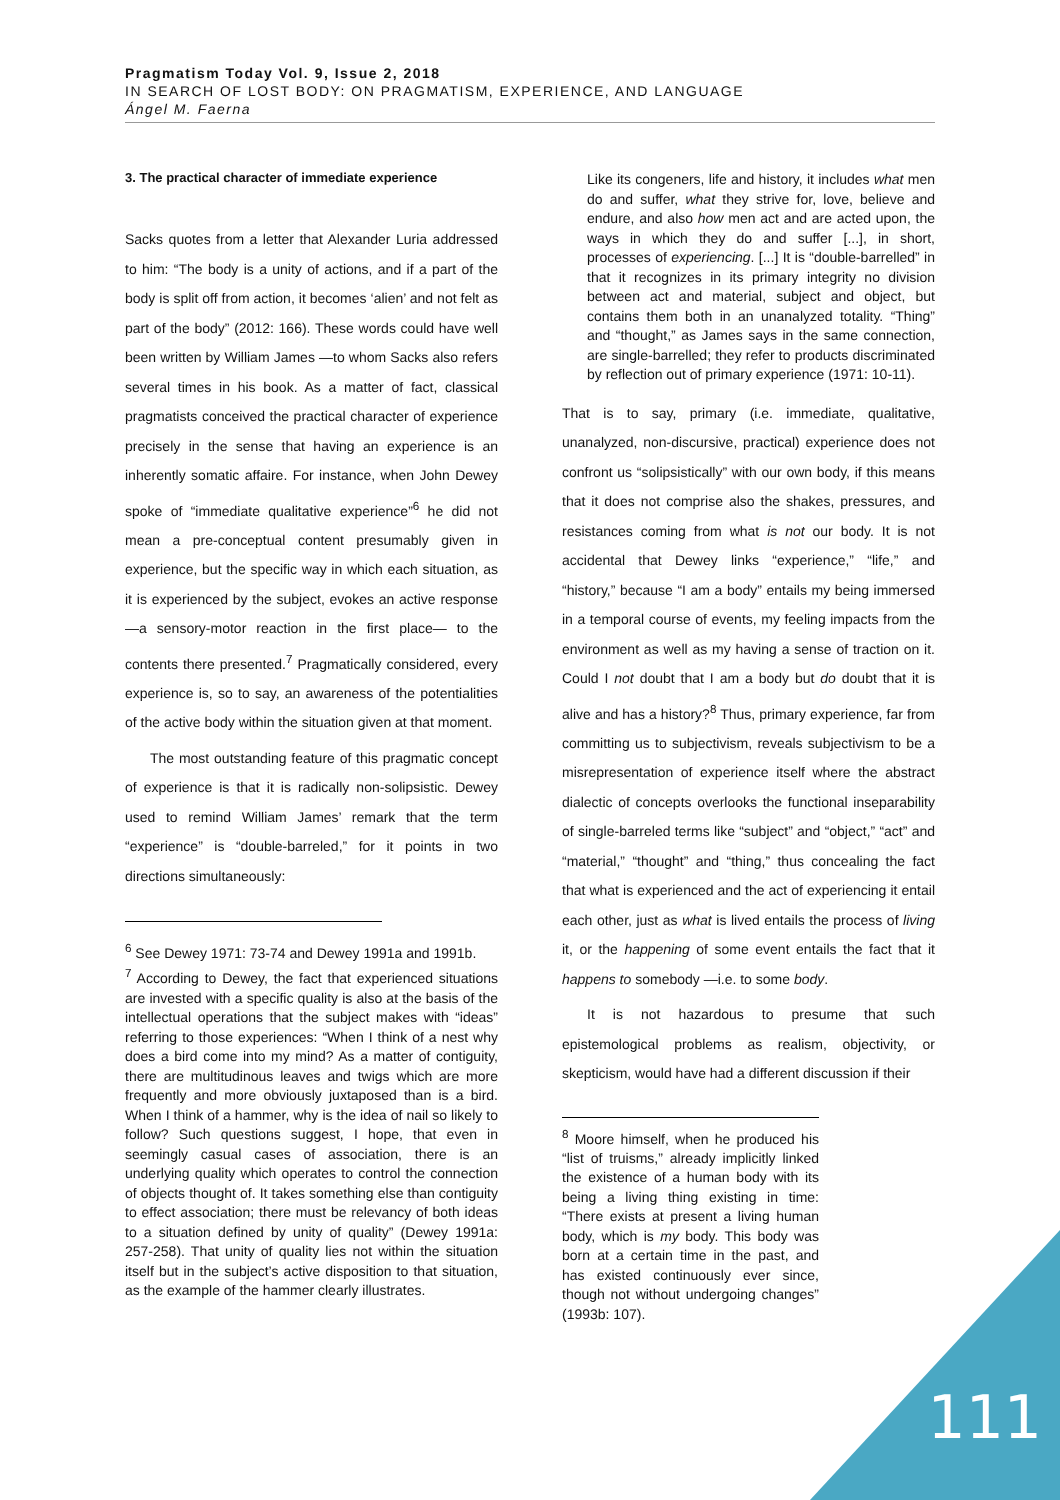Pragmatism Today Vol. 9, Issue 2, 2018
IN SEARCH OF LOST BODY: ON PRAGMATISM, EXPERIENCE, AND LANGUAGE
Ángel M. Faerna
3. The practical character of immediate experience
Sacks quotes from a letter that Alexander Luria addressed to him: “The body is a unity of actions, and if a part of the body is split off from action, it becomes ‘alien’ and not felt as part of the body” (2012: 166). These words could have well been written by William James —to whom Sacks also refers several times in his book. As a matter of fact, classical pragmatists conceived the practical character of experience precisely in the sense that having an experience is an inherently somatic affaire. For instance, when John Dewey spoke of “immediate qualitative experience”<sup>6</sup> he did not mean a pre-conceptual content presumably given in experience, but the specific way in which each situation, as it is experienced by the subject, evokes an active response —a sensory-motor reaction in the first place— to the contents there presented.<sup>7</sup> Pragmatically considered, every experience is, so to say, an awareness of the potentialities of the active body within the situation given at that moment.
The most outstanding feature of this pragmatic concept of experience is that it is radically non-solipsistic. Dewey used to remind William James’ remark that the term “experience” is “double-barreled,” for it points in two directions simultaneously:
<sup>6</sup> See Dewey 1971: 73-74 and Dewey 1991a and 1991b.
<sup>7</sup> According to Dewey, the fact that experienced situations are invested with a specific quality is also at the basis of the intellectual operations that the subject makes with “ideas” referring to those experiences: “When I think of a nest why does a bird come into my mind? As a matter of contiguity, there are multitudinous leaves and twigs which are more frequently and more obviously juxtaposed than is a bird. When I think of a hammer, why is the idea of nail so likely to follow? Such questions suggest, I hope, that even in seemingly casual cases of association, there is an underlying quality which operates to control the connection of objects thought of. It takes something else than contiguity to effect association; there must be relevancy of both ideas to a situation defined by unity of quality” (Dewey 1991a: 257-258). That unity of quality lies not within the situation itself but in the subject’s active disposition to that situation, as the example of the hammer clearly illustrates.
Like its congeners, life and history, it includes what men do and suffer, what they strive for, love, believe and endure, and also how men act and are acted upon, the ways in which they do and suffer [...], in short, processes of experiencing. [...] It is “double-barrelled” in that it recognizes in its primary integrity no division between act and material, subject and object, but contains them both in an unanalyzed totality. “Thing” and “thought,” as James says in the same connection, are single-barrelled; they refer to products discriminated by reflection out of primary experience (1971: 10-11).
That is to say, primary (i.e. immediate, qualitative, unanalyzed, non-discursive, practical) experience does not confront us “solipsistically” with our own body, if this means that it does not comprise also the shakes, pressures, and resistances coming from what is not our body. It is not accidental that Dewey links “experience,” “life,” and “history,” because “I am a body” entails my being immersed in a temporal course of events, my feeling impacts from the environment as well as my having a sense of traction on it. Could I not doubt that I am a body but do doubt that it is alive and has a history?<sup>8</sup> Thus, primary experience, far from committing us to subjectivism, reveals subjectivism to be a misrepresentation of experience itself where the abstract dialectic of concepts overlooks the functional inseparability of single-barreled terms like “subject” and “object,” “act” and “material,” “thought” and “thing,” thus concealing the fact that what is experienced and the act of experiencing it entail each other, just as what is lived entails the process of living it, or the happening of some event entails the fact that it happens to somebody —i.e. to some body.
It is not hazardous to presume that such epistemological problems as realism, objectivity, or skepticism, would have had a different discussion if their
<sup>8</sup> Moore himself, when he produced his “list of truisms,” already implicitly linked the existence of a human body with its being a living thing existing in time: “There exists at present a living human body, which is my body. This body was born at a certain time in the past, and has existed continuously ever since, though not without undergoing changes” (1993b: 107).
111